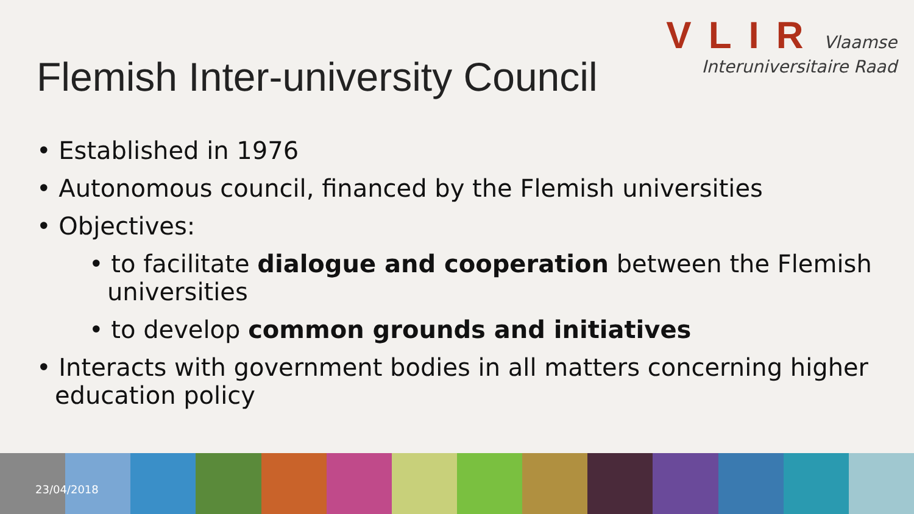VLIR
Vlaamse
Interuniversitaire Raad
Flemish Inter-university Council
• Established in 1976
• Autonomous council, financed by the Flemish universities
• Objectives:
• to facilitate dialogue and cooperation between the Flemish universities
• to develop common grounds and initiatives
• Interacts with government bodies in all matters concerning higher education policy
23/04/2018